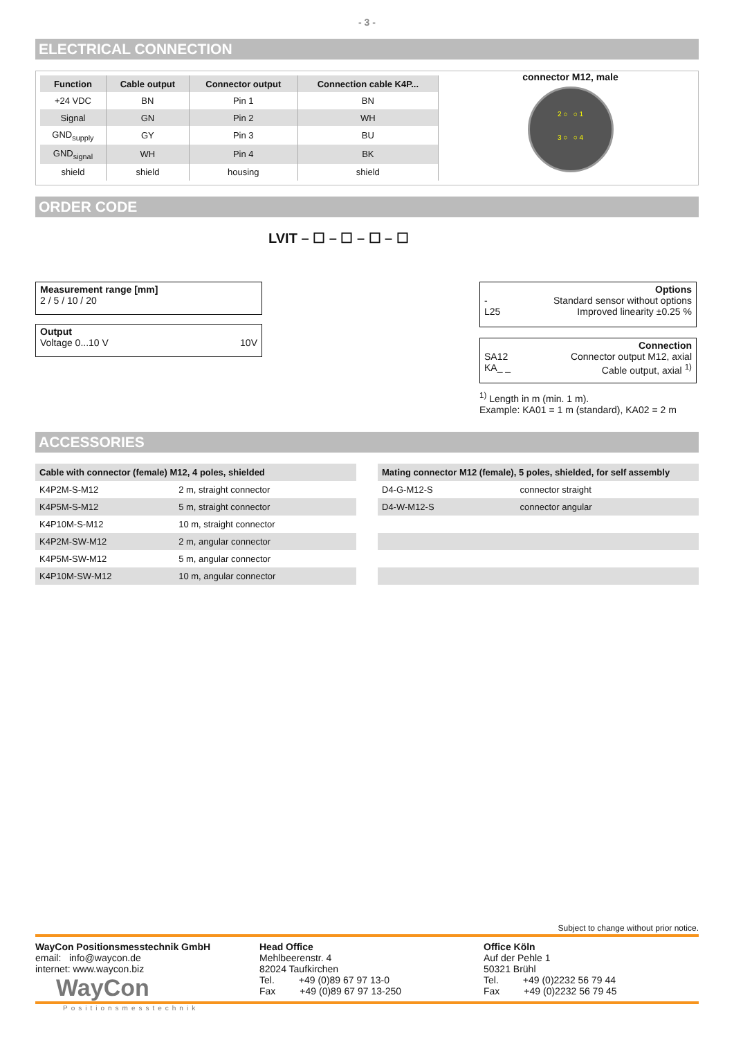- 3 -
ELECTRICAL CONNECTION
| Function | Cable output | Connector output | Connection cable K4P... |
| --- | --- | --- | --- |
| +24 VDC | BN | Pin 1 | BN |
| Signal | GN | Pin 2 | WH |
| GND<sub>supply</sub> | GY | Pin 3 | BU |
| GND<sub>signal</sub> | WH | Pin 4 | BK |
| shield | shield | housing | shield |
connector M12, male
2 ○ ○ 1
3 ○ ○ 4
ORDER CODE
LVIT – ☐ – ☐ – ☐ – ☐
Measurement range [mm]
2 / 5 / 10 / 20
Output
Voltage 0...10 V 10V
Options
- Standard sensor without options
L25 Improved linearity ±0.25 %
Connection
SA12 Connector output M12, axial
KA_ _ Cable output, axial <sup>1)</sup>
<sup>1)</sup> Length in m (min. 1 m).
Example: KA01 = 1 m (standard), KA02 = 2 m
ACCESSORIES
| Cable with connector (female) M12, 4 poles, shielded | |
| --- | --- |
| K4P2M-S-M12 | 2 m, straight connector |
| K4P5M-S-M12 | 5 m, straight connector |
| K4P10M-S-M12 | 10 m, straight connector |
| K4P2M-SW-M12 | 2 m, angular connector |
| K4P5M-SW-M12 | 5 m, angular connector |
| K4P10M-SW-M12 | 10 m, angular connector |
| Mating connector M12 (female), 5 poles, shielded, for self assembly | |
| --- | --- |
| D4-G-M12-S | connector straight |
| D4-W-M12-S | connector angular |
Subject to change without prior notice.
WayCon Positionsmesstechnik GmbH
email: info@waycon.de
internet: www.waycon.biz
WayCon
Head Office
Mehlbeerenstr. 4
82024 Taufkirchen
Tel. +49 (0)89 67 97 13-0
Fax +49 (0)89 67 97 13-250
Office Köln
Auf der Pehle 1
50321 Brühl
Tel. +49 (0)2232 56 79 44
Fax +49 (0)2232 56 79 45
Positionsmesstechnik